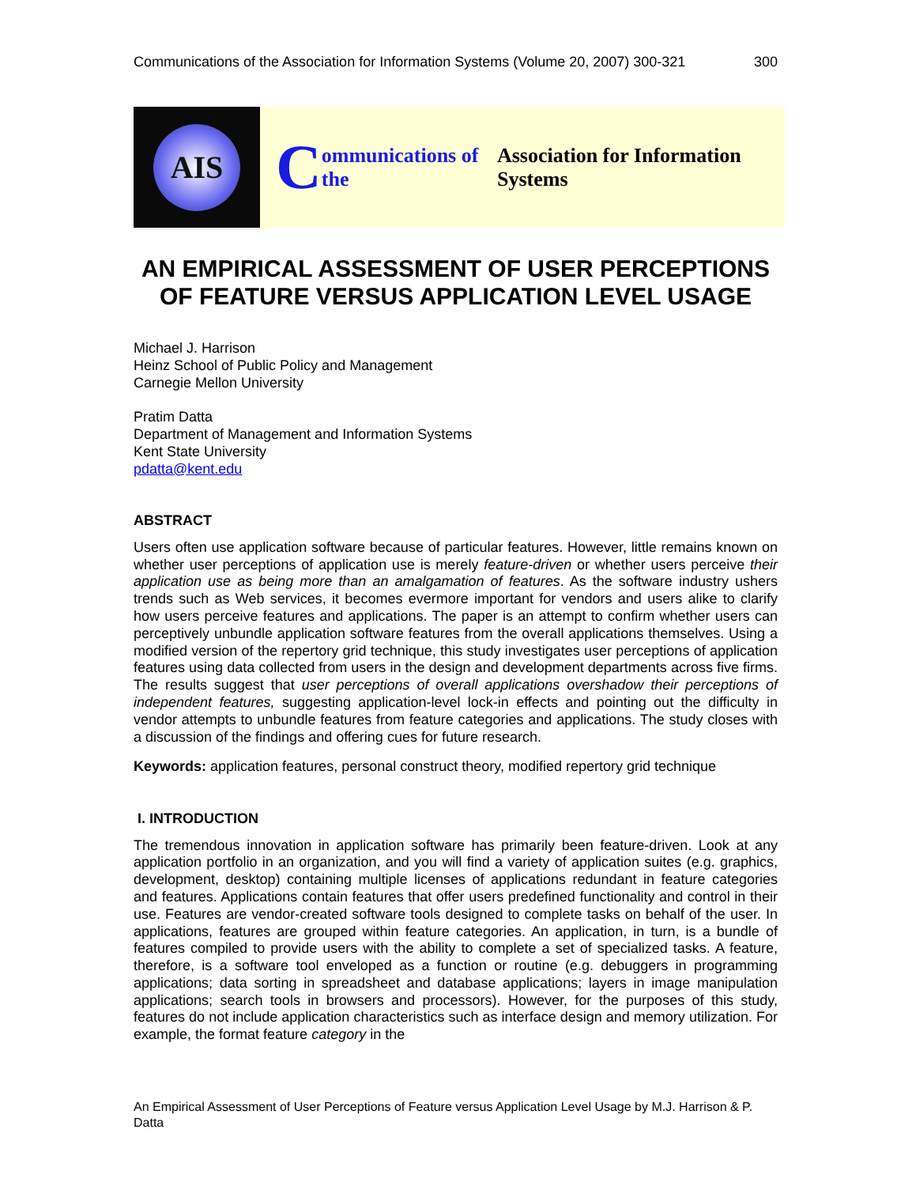Communications of the Association for Information Systems (Volume 20, 2007) 300-321 300
AIS
Communications of the Association for Information Systems
AN EMPIRICAL ASSESSMENT OF USER PERCEPTIONS OF FEATURE VERSUS APPLICATION LEVEL USAGE
Michael J. Harrison
Heinz School of Public Policy and Management
Carnegie Mellon University
Pratim Datta
Department of Management and Information Systems
Kent State University
pdatta@kent.edu
ABSTRACT
Users often use application software because of particular features. However, little remains known on whether user perceptions of application use is merely feature-driven or whether users perceive their application use as being more than an amalgamation of features. As the software industry ushers trends such as Web services, it becomes evermore important for vendors and users alike to clarify how users perceive features and applications. The paper is an attempt to confirm whether users can perceptively unbundle application software features from the overall applications themselves. Using a modified version of the repertory grid technique, this study investigates user perceptions of application features using data collected from users in the design and development departments across five firms. The results suggest that user perceptions of overall applications overshadow their perceptions of independent features, suggesting application-level lock-in effects and pointing out the difficulty in vendor attempts to unbundle features from feature categories and applications. The study closes with a discussion of the findings and offering cues for future research.
Keywords: application features, personal construct theory, modified repertory grid technique
I. INTRODUCTION
The tremendous innovation in application software has primarily been feature-driven. Look at any application portfolio in an organization, and you will find a variety of application suites (e.g. graphics, development, desktop) containing multiple licenses of applications redundant in feature categories and features. Applications contain features that offer users predefined functionality and control in their use. Features are vendor-created software tools designed to complete tasks on behalf of the user. In applications, features are grouped within feature categories. An application, in turn, is a bundle of features compiled to provide users with the ability to complete a set of specialized tasks. A feature, therefore, is a software tool enveloped as a function or routine (e.g. debuggers in programming applications; data sorting in spreadsheet and database applications; layers in image manipulation applications; search tools in browsers and processors). However, for the purposes of this study, features do not include application characteristics such as interface design and memory utilization. For example, the format feature category in the
An Empirical Assessment of User Perceptions of Feature versus Application Level Usage by M.J. Harrison & P. Datta